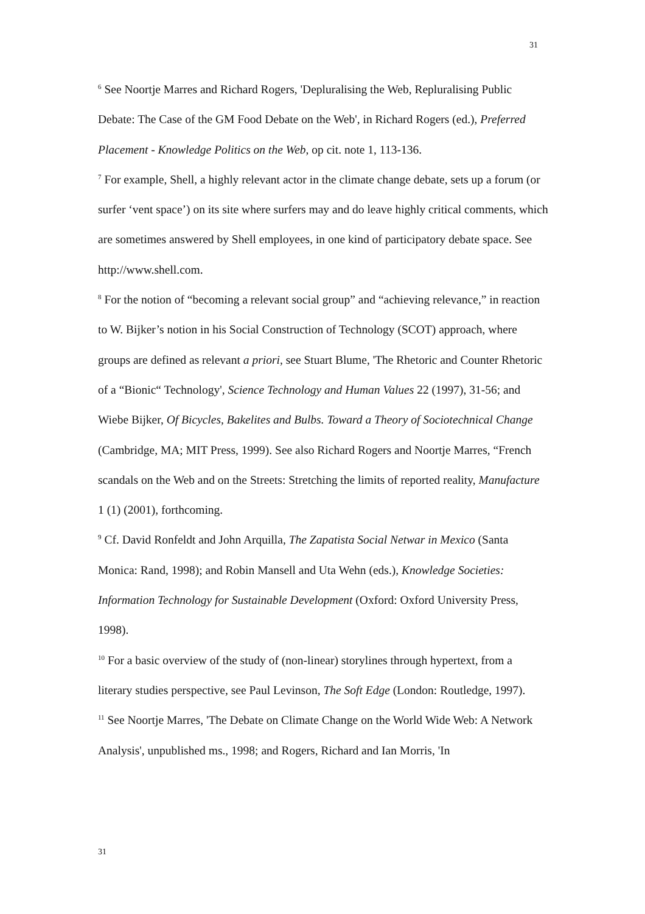31
<sup>6</sup> See Noortje Marres and Richard Rogers, 'Depluralising the Web, Repluralising Public Debate: The Case of the GM Food Debate on the Web', in Richard Rogers (ed.), Preferred Placement - Knowledge Politics on the Web, op cit. note 1, 113-136.
<sup>7</sup> For example, Shell, a highly relevant actor in the climate change debate, sets up a forum (or surfer ‘vent space’) on its site where surfers may and do leave highly critical comments, which are sometimes answered by Shell employees, in one kind of participatory debate space. See http://www.shell.com.
<sup>8</sup> For the notion of “becoming a relevant social group” and “achieving relevance,” in reaction to W. Bijker’s notion in his Social Construction of Technology (SCOT) approach, where groups are defined as relevant a priori, see Stuart Blume, 'The Rhetoric and Counter Rhetoric of a “Bionic“ Technology', Science Technology and Human Values 22 (1997), 31-56; and Wiebe Bijker, Of Bicycles, Bakelites and Bulbs. Toward a Theory of Sociotechnical Change (Cambridge, MA; MIT Press, 1999). See also Richard Rogers and Noortje Marres, “French scandals on the Web and on the Streets: Stretching the limits of reported reality, Manufacture 1 (1) (2001), forthcoming.
<sup>9</sup> Cf. David Ronfeldt and John Arquilla, The Zapatista Social Netwar in Mexico (Santa Monica: Rand, 1998); and Robin Mansell and Uta Wehn (eds.), Knowledge Societies: Information Technology for Sustainable Development (Oxford: Oxford University Press, 1998).
<sup>10</sup> For a basic overview of the study of (non-linear) storylines through hypertext, from a literary studies perspective, see Paul Levinson, The Soft Edge (London: Routledge, 1997).
<sup>11</sup> See Noortje Marres, 'The Debate on Climate Change on the World Wide Web: A Network Analysis', unpublished ms., 1998; and Rogers, Richard and Ian Morris, 'In
31